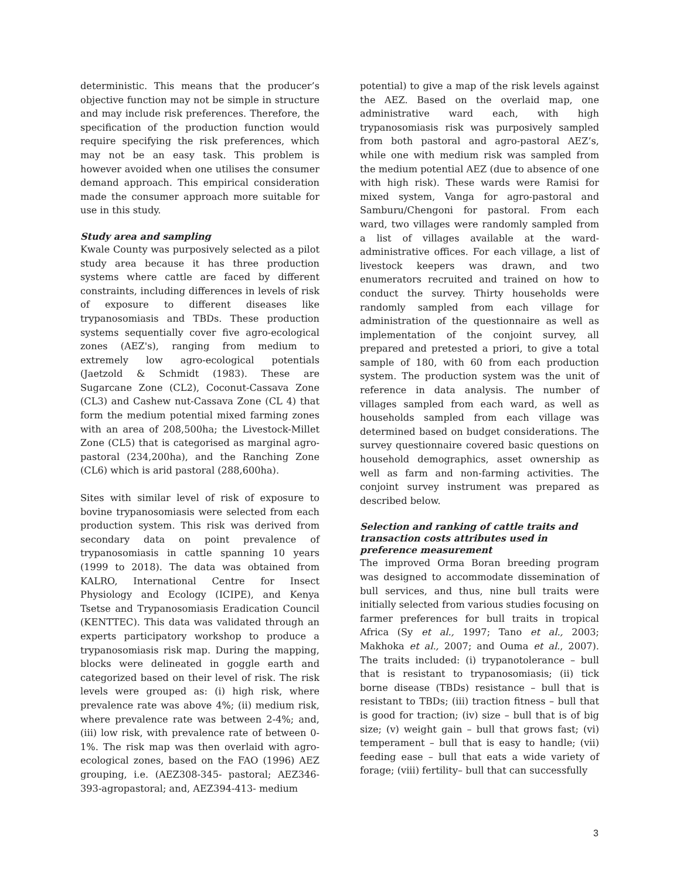deterministic. This means that the producer’s objective function may not be simple in structure and may include risk preferences. Therefore, the specification of the production function would require specifying the risk preferences, which may not be an easy task. This problem is however avoided when one utilises the consumer demand approach. This empirical consideration made the consumer approach more suitable for use in this study.
Study area and sampling
Kwale County was purposively selected as a pilot study area because it has three production systems where cattle are faced by different constraints, including differences in levels of risk of exposure to different diseases like trypanosomiasis and TBDs. These production systems sequentially cover five agro-ecological zones (AEZ's), ranging from medium to extremely low agro-ecological potentials (Jaetzold & Schmidt (1983). These are Sugarcane Zone (CL2), Coconut-Cassava Zone (CL3) and Cashew nut-Cassava Zone (CL 4) that form the medium potential mixed farming zones with an area of 208,500ha; the Livestock-Millet Zone (CL5) that is categorised as marginal agro-pastoral (234,200ha), and the Ranching Zone (CL6) which is arid pastoral (288,600ha).
Sites with similar level of risk of exposure to bovine trypanosomiasis were selected from each production system. This risk was derived from secondary data on point prevalence of trypanosomiasis in cattle spanning 10 years (1999 to 2018). The data was obtained from KALRO, International Centre for Insect Physiology and Ecology (ICIPE), and Kenya Tsetse and Trypanosomiasis Eradication Council (KENTTEC). This data was validated through an experts participatory workshop to produce a trypanosomiasis risk map. During the mapping, blocks were delineated in goggle earth and categorized based on their level of risk. The risk levels were grouped as: (i) high risk, where prevalence rate was above 4%; (ii) medium risk, where prevalence rate was between 2-4%; and, (iii) low risk, with prevalence rate of between 0-1%. The risk map was then overlaid with agro-ecological zones, based on the FAO (1996) AEZ grouping, i.e. (AEZ308-345- pastoral; AEZ346-393-agropastoral; and, AEZ394-413- medium
potential) to give a map of the risk levels against the AEZ. Based on the overlaid map, one administrative ward each, with high trypanosomiasis risk was purposively sampled from both pastoral and agro-pastoral AEZ’s, while one with medium risk was sampled from the medium potential AEZ (due to absence of one with high risk). These wards were Ramisi for mixed system, Vanga for agro-pastoral and Samburu/Chengoni for pastoral. From each ward, two villages were randomly sampled from a list of villages available at the ward-administrative offices. For each village, a list of livestock keepers was drawn, and two enumerators recruited and trained on how to conduct the survey. Thirty households were randomly sampled from each village for administration of the questionnaire as well as implementation of the conjoint survey, all prepared and pretested a priori, to give a total sample of 180, with 60 from each production system. The production system was the unit of reference in data analysis. The number of villages sampled from each ward, as well as households sampled from each village was determined based on budget considerations. The survey questionnaire covered basic questions on household demographics, asset ownership as well as farm and non-farming activities. The conjoint survey instrument was prepared as described below.
Selection and ranking of cattle traits and transaction costs attributes used in preference measurement
The improved Orma Boran breeding program was designed to accommodate dissemination of bull services, and thus, nine bull traits were initially selected from various studies focusing on farmer preferences for bull traits in tropical Africa (Sy et al., 1997; Tano et al., 2003; Makhoka et al., 2007; and Ouma et al., 2007). The traits included: (i) trypanotolerance – bull that is resistant to trypanosomiasis; (ii) tick borne disease (TBDs) resistance – bull that is resistant to TBDs; (iii) traction fitness – bull that is good for traction; (iv) size – bull that is of big size; (v) weight gain – bull that grows fast; (vi) temperament – bull that is easy to handle; (vii) feeding ease – bull that eats a wide variety of forage; (viii) fertility– bull that can successfully
3